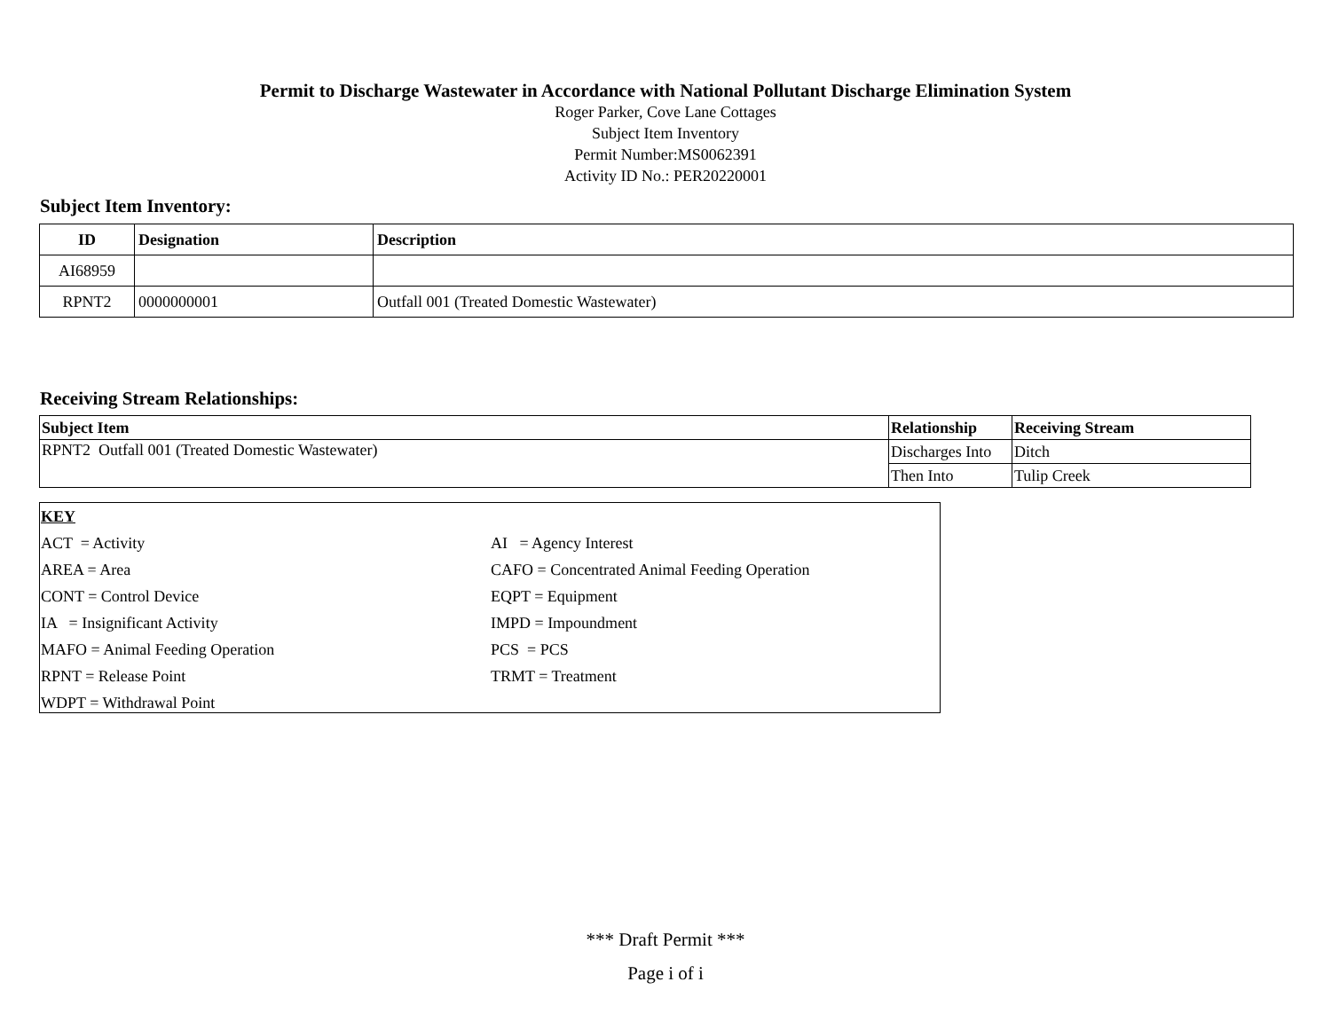Permit to Discharge Wastewater in Accordance with National Pollutant Discharge Elimination System
Roger Parker, Cove Lane Cottages
Subject Item Inventory
Permit Number:MS0062391
Activity ID No.: PER20220001
Subject Item Inventory:
| ID | Designation | Description |
| --- | --- | --- |
| AI68959 | | |
| RPNT2 | 0000000001 | Outfall 001 (Treated Domestic Wastewater) |
Receiving Stream Relationships:
| Subject Item | Relationship | Receiving Stream |
| --- | --- | --- |
| RPNT2 Outfall 001 (Treated Domestic Wastewater) | Discharges Into | Ditch |
| | Then Into | Tulip Creek |
| KEY | |
| ACT = Activity | AI = Agency Interest |
| AREA = Area | CAFO = Concentrated Animal Feeding Operation |
| CONT = Control Device | EQPT = Equipment |
| IA = Insignificant Activity | IMPD = Impoundment |
| MAFO = Animal Feeding Operation | PCS = PCS |
| RPNT = Release Point | TRMT = Treatment |
| WDPT = Withdrawal Point | |
*** Draft Permit ***
Page i of i